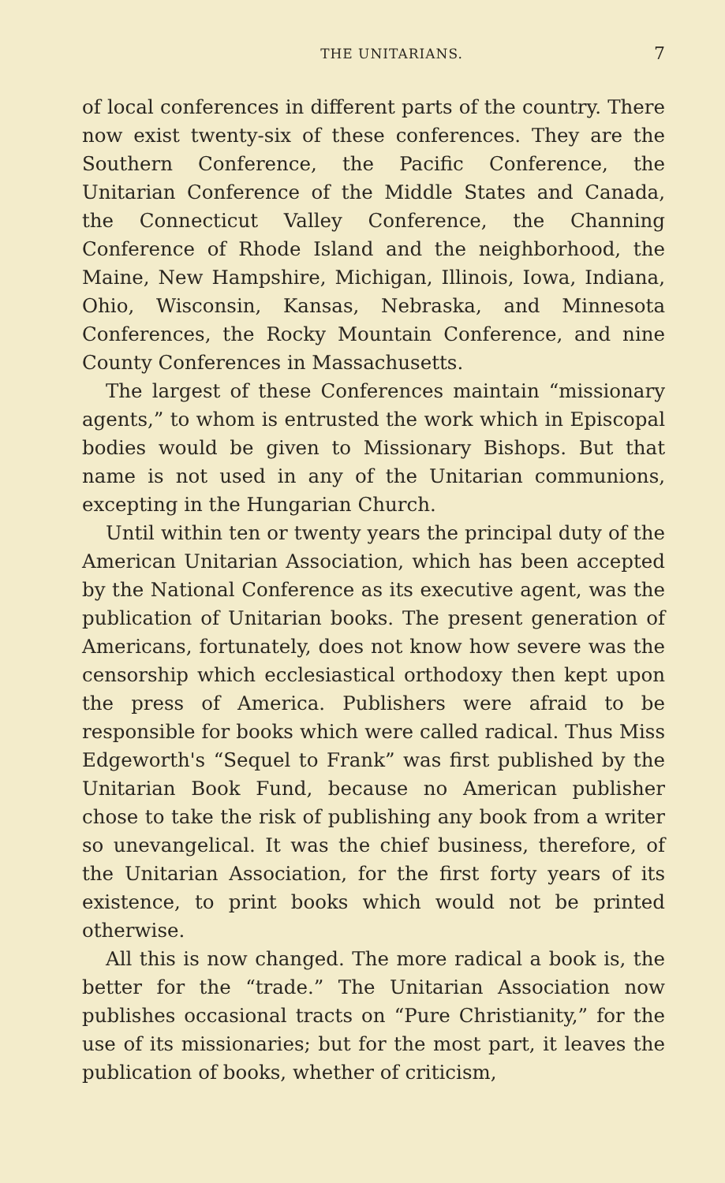THE UNITARIANS. 7
of local conferences in different parts of the country. There now exist twenty-six of these conferences. They are the Southern Conference, the Pacific Conference, the Unitarian Conference of the Middle States and Canada, the Connecticut Valley Conference, the Channing Conference of Rhode Island and the neighborhood, the Maine, New Hampshire, Michigan, Illinois, Iowa, Indiana, Ohio, Wisconsin, Kansas, Nebraska, and Minnesota Conferences, the Rocky Mountain Conference, and nine County Conferences in Massachusetts.
The largest of these Conferences maintain “missionary agents,” to whom is entrusted the work which in Episcopal bodies would be given to Missionary Bishops. But that name is not used in any of the Unitarian communions, excepting in the Hungarian Church.
Until within ten or twenty years the principal duty of the American Unitarian Association, which has been accepted by the National Conference as its executive agent, was the publication of Unitarian books. The present generation of Americans, fortunately, does not know how severe was the censorship which ecclesiastical orthodoxy then kept upon the press of America. Publishers were afraid to be responsible for books which were called radical. Thus Miss Edgeworth's “Sequel to Frank” was first published by the Unitarian Book Fund, because no American publisher chose to take the risk of publishing any book from a writer so unevangelical. It was the chief business, therefore, of the Unitarian Association, for the first forty years of its existence, to print books which would not be printed otherwise.
All this is now changed. The more radical a book is, the better for the “trade.” The Unitarian Association now publishes occasional tracts on “Pure Christianity,” for the use of its missionaries; but for the most part, it leaves the publication of books, whether of criticism,